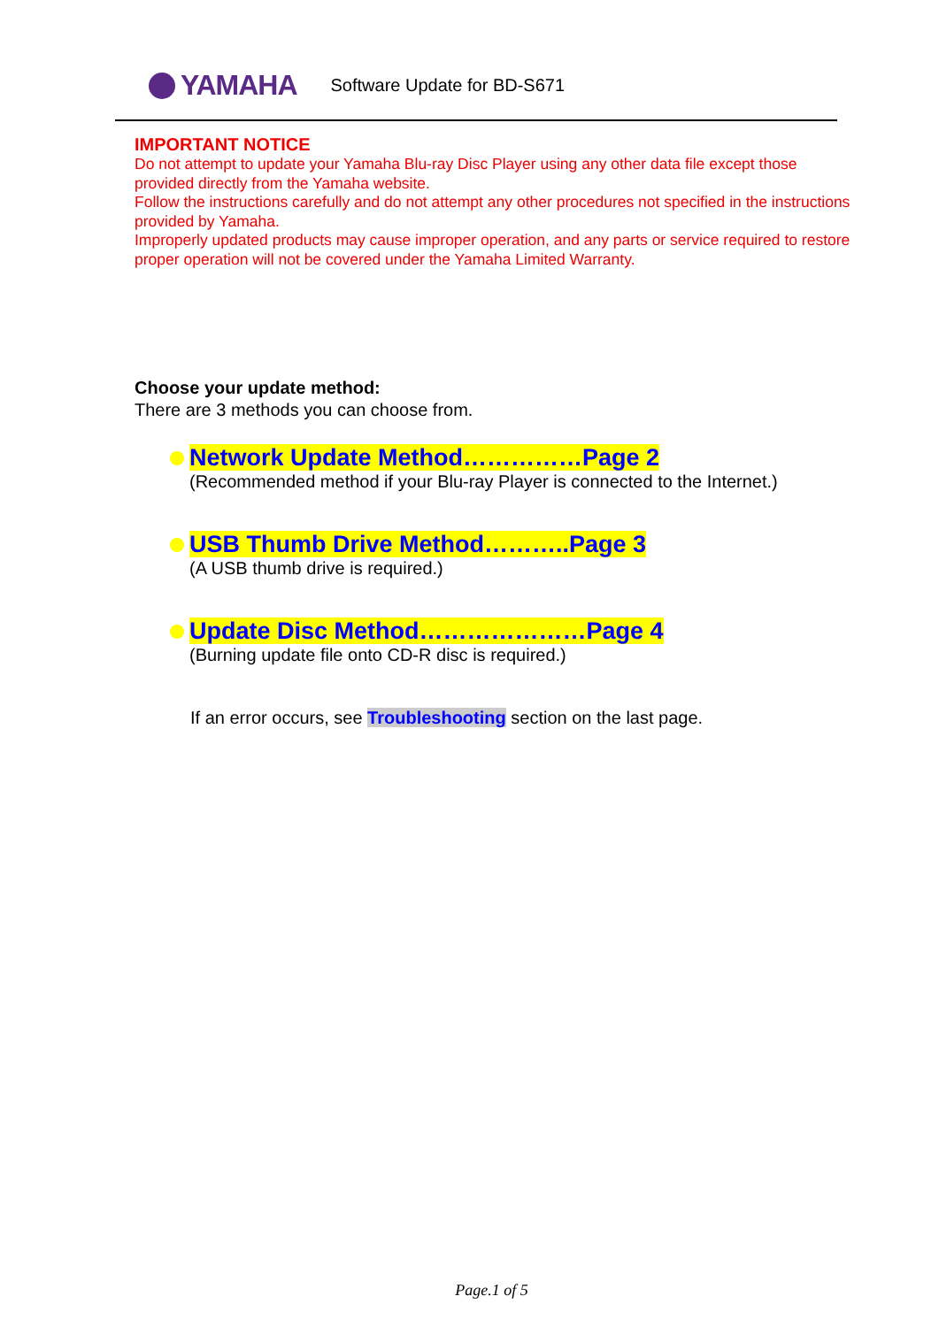YAMAHA
Software Update for BD-S671
IMPORTANT NOTICE
Do not attempt to update your Yamaha Blu-ray Disc Player using any other data file except those provided directly from the Yamaha website.
Follow the instructions carefully and do not attempt any other procedures not specified in the instructions provided by Yamaha.
Improperly updated products may cause improper operation, and any parts or service required to restore proper operation will not be covered under the Yamaha Limited Warranty.
Choose your update method:
There are 3 methods you can choose from.
Network Update Method……………Page 2
(Recommended method if your Blu-ray Player is connected to the Internet.)
USB Thumb Drive Method………..Page 3
(A USB thumb drive is required.)
Update Disc Method…………………Page 4
(Burning update file onto CD-R disc is required.)
If an error occurs, see Troubleshooting section on the last page.
Page.1 of 5